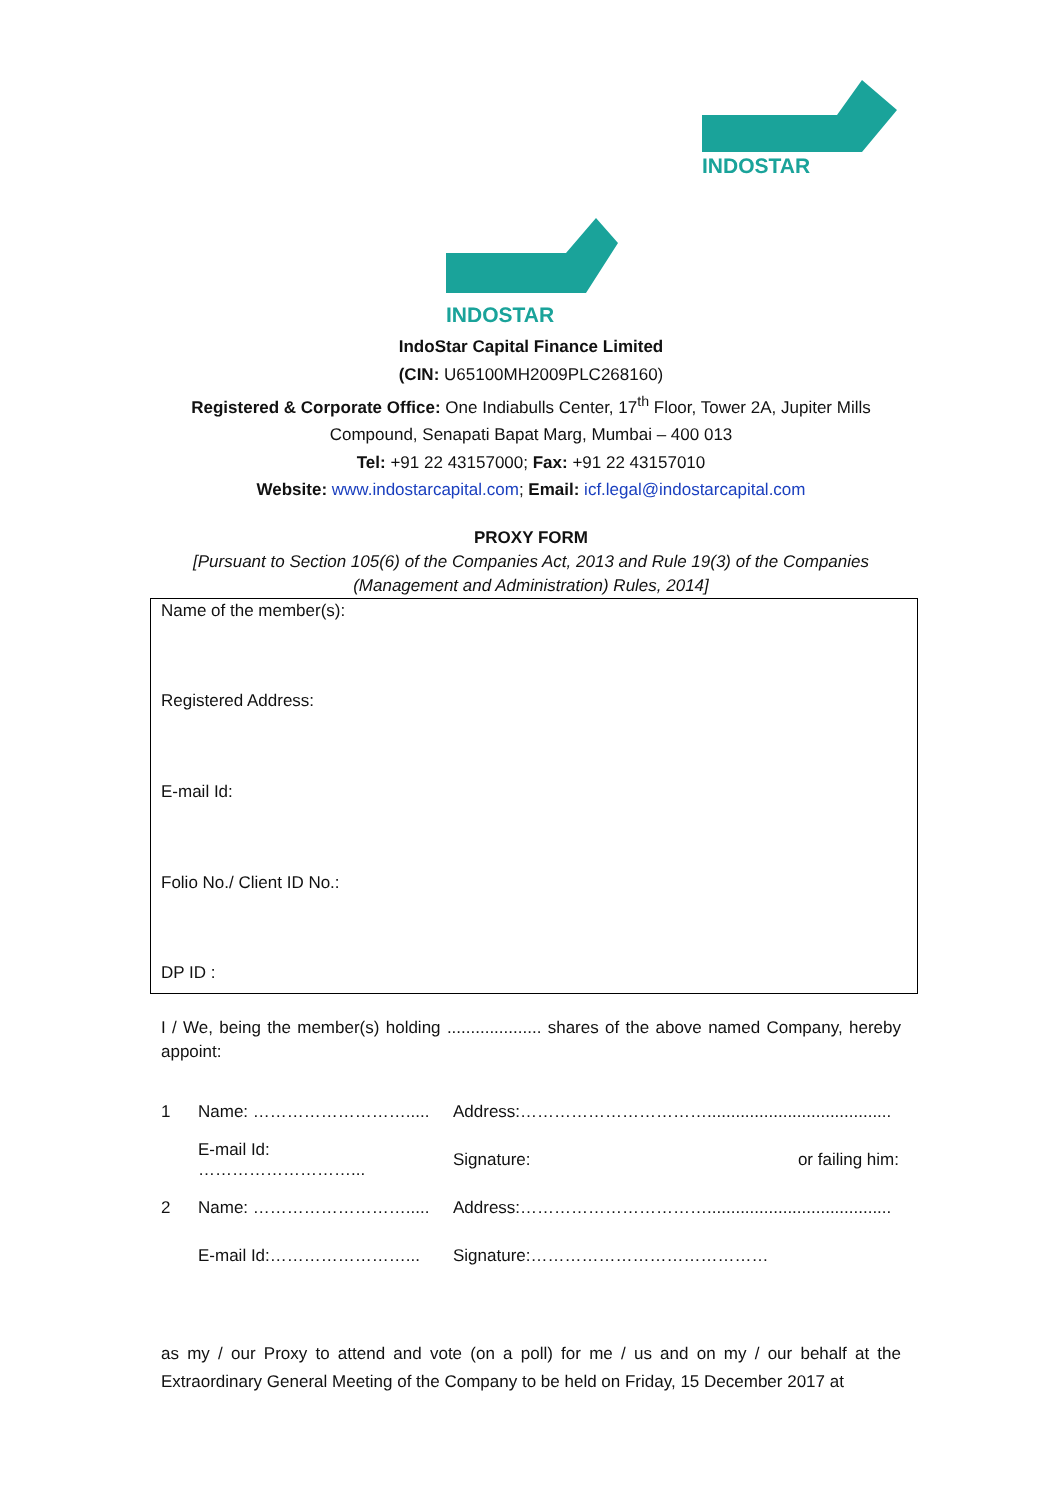INDOSTAR
INDOSTAR
IndoStar Capital Finance Limited
(CIN: U65100MH2009PLC268160)
Registered & Corporate Office: One Indiabulls Center, 17<sup>th</sup> Floor, Tower 2A, Jupiter Mills
Compound, Senapati Bapat Marg, Mumbai – 400 013
Tel: +91 22 43157000; Fax: +91 22 43157010
Website: www.indostarcapital.com; Email: icf.legal@indostarcapital.com
PROXY FORM
[Pursuant to Section 105(6) of the Companies Act, 2013 and Rule 19(3) of the Companies
(Management and Administration) Rules, 2014]
Name of the member(s):
Registered Address:
E-mail Id:
Folio No./ Client ID No.:
DP ID :
I / We, being the member(s) holding .................... shares of the above named Company, hereby appoint:
| 1 | Name: ………………………..... | Address:……………………………....................................... | |
| | E-mail Id: ………………………... | Signature: | or failing him: |
| 2 | Name: ………………………..... | Address:……………………………....................................... | |
| | E-mail Id:……………………... | Signature:…………………………………… | |
as my / our Proxy to attend and vote (on a poll) for me / us and on my / our behalf at the Extraordinary General Meeting of the Company to be held on Friday, 15 December 2017 at